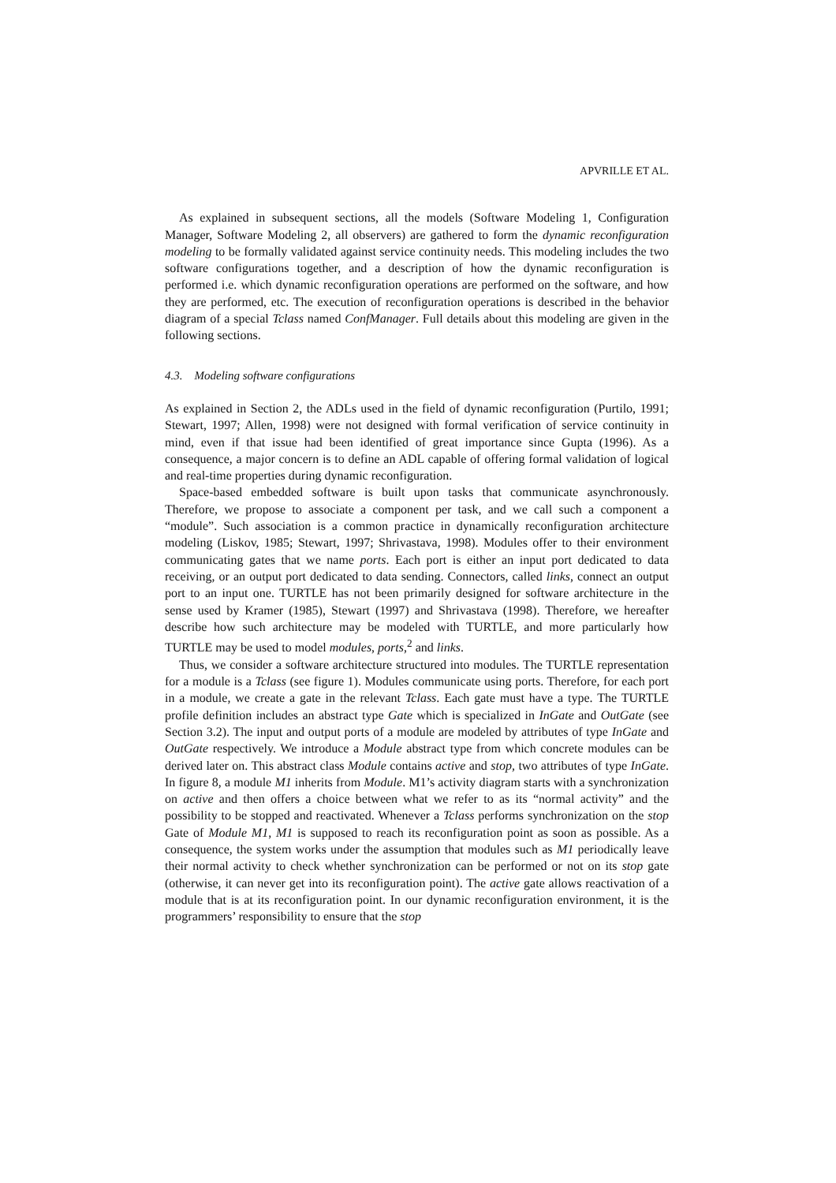APVRILLE ET AL.
As explained in subsequent sections, all the models (Software Modeling 1, Configuration Manager, Software Modeling 2, all observers) are gathered to form the dynamic reconfiguration modeling to be formally validated against service continuity needs. This modeling includes the two software configurations together, and a description of how the dynamic reconfiguration is performed i.e. which dynamic reconfiguration operations are performed on the software, and how they are performed, etc. The execution of reconfiguration operations is described in the behavior diagram of a special Tclass named ConfManager. Full details about this modeling are given in the following sections.
4.3. Modeling software configurations
As explained in Section 2, the ADLs used in the field of dynamic reconfiguration (Purtilo, 1991; Stewart, 1997; Allen, 1998) were not designed with formal verification of service continuity in mind, even if that issue had been identified of great importance since Gupta (1996). As a consequence, a major concern is to define an ADL capable of offering formal validation of logical and real-time properties during dynamic reconfiguration.
Space-based embedded software is built upon tasks that communicate asynchronously. Therefore, we propose to associate a component per task, and we call such a component a “module”. Such association is a common practice in dynamically reconfiguration architecture modeling (Liskov, 1985; Stewart, 1997; Shrivastava, 1998). Modules offer to their environment communicating gates that we name ports. Each port is either an input port dedicated to data receiving, or an output port dedicated to data sending. Connectors, called links, connect an output port to an input one. TURTLE has not been primarily designed for software architecture in the sense used by Kramer (1985), Stewart (1997) and Shrivastava (1998). Therefore, we hereafter describe how such architecture may be modeled with TURTLE, and more particularly how TURTLE may be used to model modules, ports,<sup>2</sup> and links.
Thus, we consider a software architecture structured into modules. The TURTLE representation for a module is a Tclass (see figure 1). Modules communicate using ports. Therefore, for each port in a module, we create a gate in the relevant Tclass. Each gate must have a type. The TURTLE profile definition includes an abstract type Gate which is specialized in InGate and OutGate (see Section 3.2). The input and output ports of a module are modeled by attributes of type InGate and OutGate respectively. We introduce a Module abstract type from which concrete modules can be derived later on. This abstract class Module contains active and stop, two attributes of type InGate. In figure 8, a module M1 inherits from Module. M1’s activity diagram starts with a synchronization on active and then offers a choice between what we refer to as its “normal activity” and the possibility to be stopped and reactivated. Whenever a Tclass performs synchronization on the stop Gate of Module M1, M1 is supposed to reach its reconfiguration point as soon as possible. As a consequence, the system works under the assumption that modules such as M1 periodically leave their normal activity to check whether synchronization can be performed or not on its stop gate (otherwise, it can never get into its reconfiguration point). The active gate allows reactivation of a module that is at its reconfiguration point. In our dynamic reconfiguration environment, it is the programmers’ responsibility to ensure that the stop